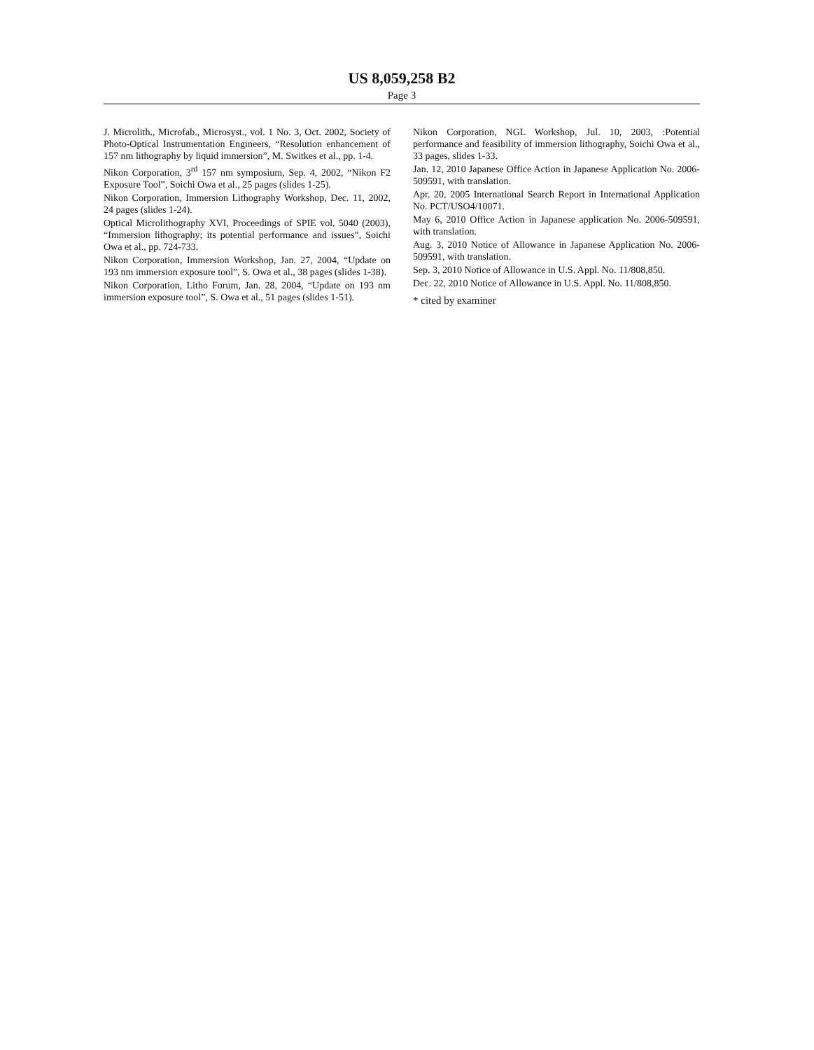US 8,059,258 B2
Page 3
J. Microlith., Microfab., Microsyst., vol. 1 No. 3, Oct. 2002, Society of Photo-Optical Instrumentation Engineers, “Resolution enhancement of 157 nm lithography by liquid immersion”, M. Switkes et al., pp. 1-4.
Nikon Corporation, 3<sup>rd</sup> 157 nm symposium, Sep. 4, 2002, “Nikon F2 Exposure Tool”, Soichi Owa et al., 25 pages (slides 1-25).
Nikon Corporation, Immersion Lithography Workshop, Dec. 11, 2002, 24 pages (slides 1-24).
Optical Microlithography XVI, Proceedings of SPIE vol. 5040 (2003), “Immersion lithography; its potential performance and issues”, Soichi Owa et al., pp. 724-733.
Nikon Corporation, Immersion Workshop, Jan. 27, 2004, “Update on 193 nm immersion exposure tool”, S. Owa et al., 38 pages (slides 1-38).
Nikon Corporation, Litho Forum, Jan. 28, 2004, “Update on 193 nm immersion exposure tool”, S. Owa et al., 51 pages (slides 1-51).
Nikon Corporation, NGL Workshop, Jul. 10, 2003, :Potential performance and feasibility of immersion lithography, Soichi Owa et al., 33 pages, slides 1-33.
Jan. 12, 2010 Japanese Office Action in Japanese Application No. 2006-509591, with translation.
Apr. 20, 2005 International Search Report in International Application No. PCT/USO4/10071.
May 6, 2010 Office Action in Japanese application No. 2006-509591, with translation.
Aug. 3, 2010 Notice of Allowance in Japanese Application No. 2006-509591, with translation.
Sep. 3, 2010 Notice of Allowance in U.S. Appl. No. 11/808,850.
Dec. 22, 2010 Notice of Allowance in U.S. Appl. No. 11/808,850.
* cited by examiner